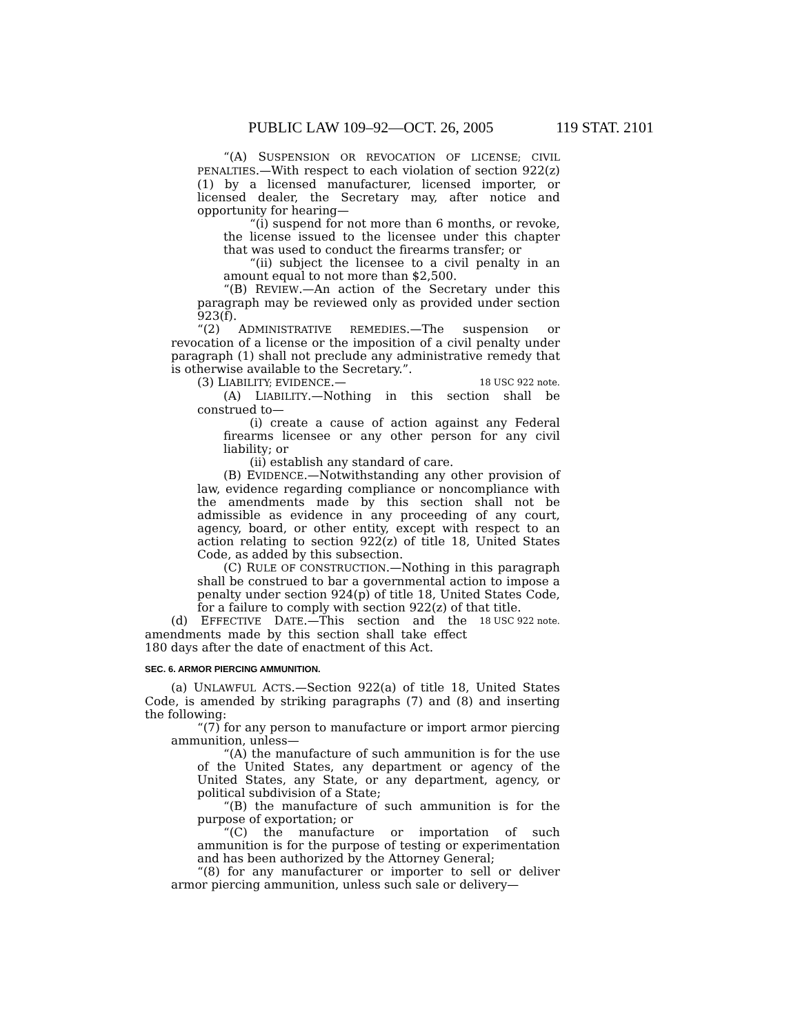PUBLIC LAW 109–92—OCT. 26, 2005 119 STAT. 2101
“(A) SUSPENSION OR REVOCATION OF LICENSE; CIVIL PENALTIES.—With respect to each violation of section 922(z)(1) by a licensed manufacturer, licensed importer, or licensed dealer, the Secretary may, after notice and opportunity for hearing—
“(i) suspend for not more than 6 months, or revoke, the license issued to the licensee under this chapter that was used to conduct the firearms transfer; or
“(ii) subject the licensee to a civil penalty in an amount equal to not more than $2,500.
“(B) REVIEW.—An action of the Secretary under this paragraph may be reviewed only as provided under section 923(f).
“(2) ADMINISTRATIVE REMEDIES.—The suspension or revocation of a license or the imposition of a civil penalty under paragraph (1) shall not preclude any administrative remedy that is otherwise available to the Secretary.”.
(3) LIABILITY; EVIDENCE.—
18 USC 922 note.
(A) LIABILITY.—Nothing in this section shall be construed to—
(i) create a cause of action against any Federal firearms licensee or any other person for any civil liability; or
(ii) establish any standard of care.
(B) EVIDENCE.—Notwithstanding any other provision of law, evidence regarding compliance or noncompliance with the amendments made by this section shall not be admissible as evidence in any proceeding of any court, agency, board, or other entity, except with respect to an action relating to section 922(z) of title 18, United States Code, as added by this subsection.
(C) RULE OF CONSTRUCTION.—Nothing in this paragraph shall be construed to bar a governmental action to impose a penalty under section 924(p) of title 18, United States Code, for a failure to comply with section 922(z) of that title.
(d) EFFECTIVE DATE.—This section and the amendments made by this section shall take effect 180 days after the date of enactment of this Act.
18 USC 922 note.
SEC. 6. ARMOR PIERCING AMMUNITION.
(a) UNLAWFUL ACTS.—Section 922(a) of title 18, United States Code, is amended by striking paragraphs (7) and (8) and inserting the following:
“(7) for any person to manufacture or import armor piercing ammunition, unless—
“(A) the manufacture of such ammunition is for the use of the United States, any department or agency of the United States, any State, or any department, agency, or political subdivision of a State;
“(B) the manufacture of such ammunition is for the purpose of exportation; or
“(C) the manufacture or importation of such ammunition is for the purpose of testing or experimentation and has been authorized by the Attorney General;
“(8) for any manufacturer or importer to sell or deliver armor piercing ammunition, unless such sale or delivery—